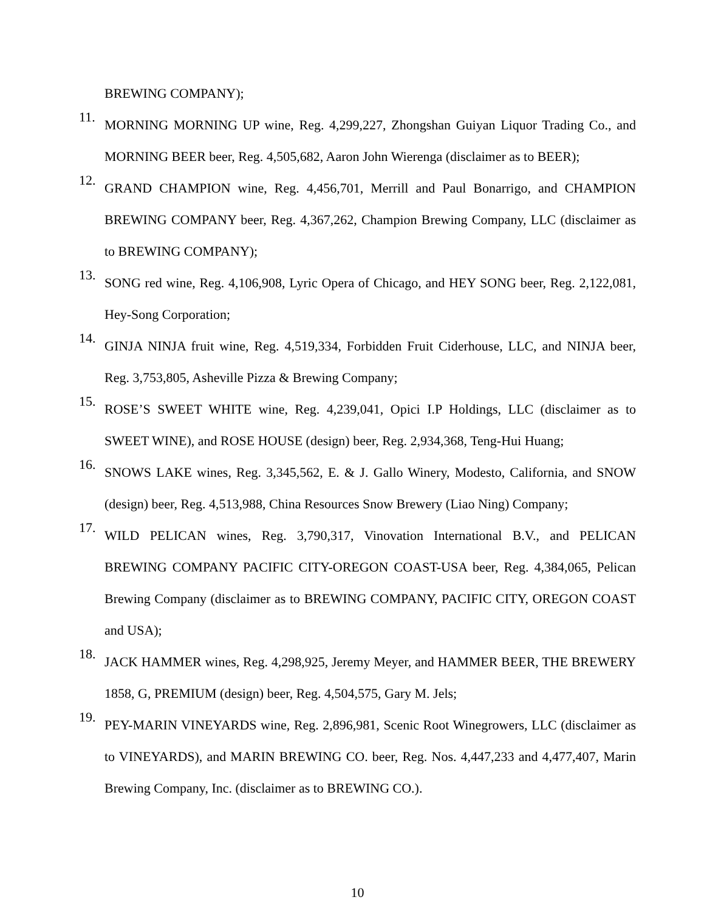BREWING COMPANY);
11. MORNING MORNING UP wine, Reg. 4,299,227, Zhongshan Guiyan Liquor Trading Co., and MORNING BEER beer, Reg. 4,505,682, Aaron John Wierenga (disclaimer as to BEER);
12. GRAND CHAMPION wine, Reg. 4,456,701, Merrill and Paul Bonarrigo, and CHAMPION BREWING COMPANY beer, Reg. 4,367,262, Champion Brewing Company, LLC (disclaimer as to BREWING COMPANY);
13. SONG red wine, Reg. 4,106,908, Lyric Opera of Chicago, and HEY SONG beer, Reg. 2,122,081, Hey-Song Corporation;
14. GINJA NINJA fruit wine, Reg. 4,519,334, Forbidden Fruit Ciderhouse, LLC, and NINJA beer, Reg. 3,753,805, Asheville Pizza & Brewing Company;
15. ROSE’S SWEET WHITE wine, Reg. 4,239,041, Opici I.P Holdings, LLC (disclaimer as to SWEET WINE), and ROSE HOUSE (design) beer, Reg. 2,934,368, Teng-Hui Huang;
16. SNOWS LAKE wines, Reg. 3,345,562, E. & J. Gallo Winery, Modesto, California, and SNOW (design) beer, Reg. 4,513,988, China Resources Snow Brewery (Liao Ning) Company;
17. WILD PELICAN wines, Reg. 3,790,317, Vinovation International B.V., and PELICAN BREWING COMPANY PACIFIC CITY-OREGON COAST-USA beer, Reg. 4,384,065, Pelican Brewing Company (disclaimer as to BREWING COMPANY, PACIFIC CITY, OREGON COAST and USA);
18. JACK HAMMER wines, Reg. 4,298,925, Jeremy Meyer, and HAMMER BEER, THE BREWERY 1858, G, PREMIUM (design) beer, Reg. 4,504,575, Gary M. Jels;
19. PEY-MARIN VINEYARDS wine, Reg. 2,896,981, Scenic Root Winegrowers, LLC (disclaimer as to VINEYARDS), and MARIN BREWING CO. beer, Reg. Nos. 4,447,233 and 4,477,407, Marin Brewing Company, Inc. (disclaimer as to BREWING CO.).
10